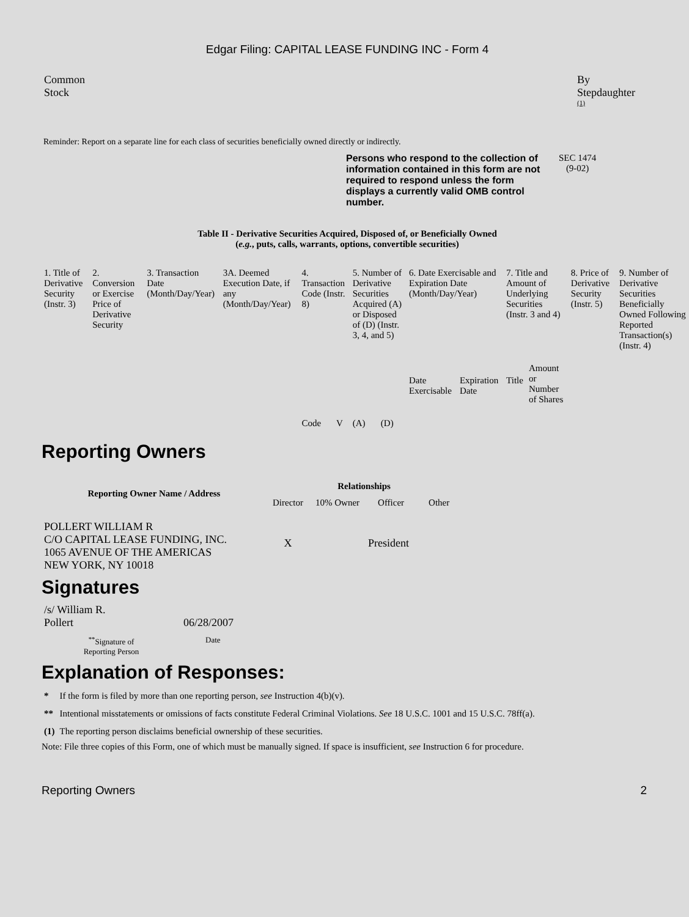Edgar Filing: CAPITAL LEASE FUNDING INC - Form 4
| Common Stock | By Stepdaughter <sup>(1)</sup> |
Reminder: Report on a separate line for each class of securities beneficially owned directly or indirectly.
| Persons who respond to the collection of information contained in this form are not required to respond unless the form displays a currently valid OMB control number. | SEC 1474 (9-02) |
Table II - Derivative Securities Acquired, Disposed of, or Beneficially Owned
(e.g., puts, calls, warrants, options, convertible securities)
| 1. Title of Derivative Security (Instr. 3) | 2. Conversion or Exercise Price of Derivative Security | 3. Transaction Date (Month/Day/Year) | 3A. Deemed Execution Date, if any (Month/Day/Year) | 4. Transaction Code (Instr. 8) | | 5. Number of Derivative Securities Acquired (A) or Disposed of (D) (Instr. 3, 4, and 5) | | 6. Date Exercisable and Expiration Date (Month/Day/Year) | | 7. Title and Amount of Underlying Securities (Instr. 3 and 4) | | 8. Price of Derivative Security (Instr. 5) | 9. Number of Derivative Securities Beneficially Owned Following Reported Transaction(s) (Instr. 4) |
| | | | | Code | V | (A) | (D) | Date Exercisable | Expiration Date | Title | Amount or Number of Shares | | |
Reporting Owners
| Reporting Owner Name / Address | Relationships | | | |
| --- | --- | --- | --- | --- |
| | Director | 10% Owner | Officer | Other |
| POLLERT WILLIAM R C/O CAPITAL LEASE FUNDING, INC. 1065 AVENUE OF THE AMERICAS NEW YORK, NY 10018 | X | | President | |
Signatures
| /s/ William R. Pollert | 06/28/2007 |
| <sup>**</sup> Signature of Reporting Person | Date |
Explanation of Responses:
| * | If the form is filed by more than one reporting person, see Instruction 4(b)(v). |
| ** | Intentional misstatements or omissions of facts constitute Federal Criminal Violations. See 18 U.S.C. 1001 and 15 U.S.C. 78ff(a). |
| (1) | The reporting person disclaims beneficial ownership of these securities. |
Note: File three copies of this Form, one of which must be manually signed. If space is insufficient, see Instruction 6 for procedure.
Reporting Owners 2